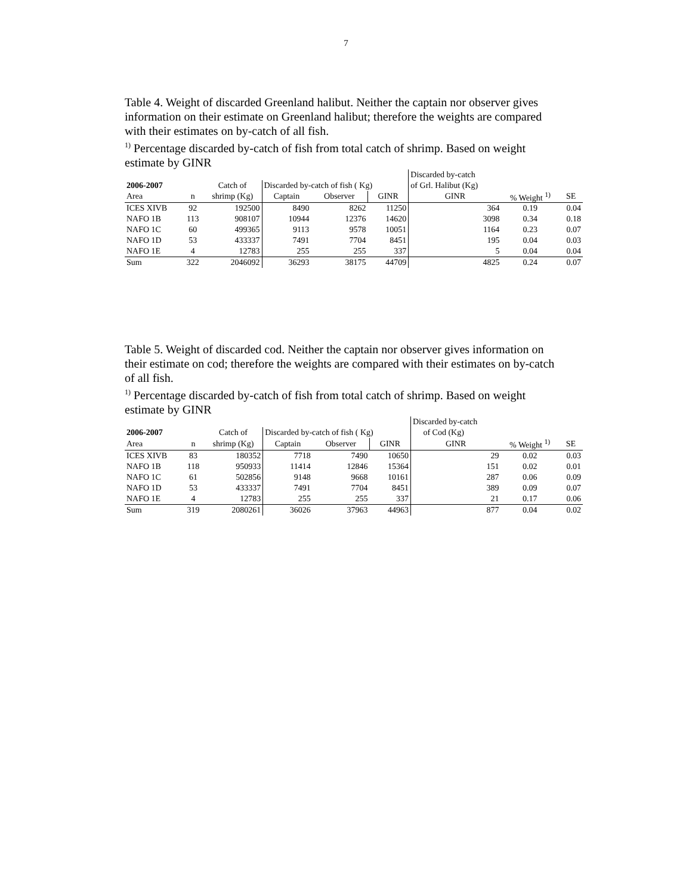7
Table 4. Weight of discarded Greenland halibut. Neither the captain nor observer gives information on their estimate on Greenland halibut; therefore the weights are compared with their estimates on by-catch of all fish.
<sup>1)</sup> Percentage discarded by-catch of fish from total catch of shrimp. Based on weight estimate by GINR
| | | | | | | Discarded by-catch | | | |
| 2006-2007 | | Catch of | Discarded by-catch of fish ( Kg) | | | of Grl. Halibut (Kg) | | | |
| Area | n | shrimp (Kg) | Captain | Observer | GINR | GINR | | % Weight <sup>1)</sup> | SE |
| ICES XIVB | 92 | 192500 | 8490 | 8262 | 11250 | | 364 | 0.19 | 0.04 |
| NAFO 1B | 113 | 908107 | 10944 | 12376 | 14620 | | 3098 | 0.34 | 0.18 |
| NAFO 1C | 60 | 499365 | 9113 | 9578 | 10051 | | 1164 | 0.23 | 0.07 |
| NAFO 1D | 53 | 433337 | 7491 | 7704 | 8451 | | 195 | 0.04 | 0.03 |
| NAFO 1E | 4 | 12783 | 255 | 255 | 337 | | 5 | 0.04 | 0.04 |
| Sum | 322 | 2046092 | 36293 | 38175 | 44709 | | 4825 | 0.24 | 0.07 |
Table 5. Weight of discarded cod. Neither the captain nor observer gives information on their estimate on cod; therefore the weights are compared with their estimates on by-catch of all fish.
<sup>1)</sup> Percentage discarded by-catch of fish from total catch of shrimp. Based on weight estimate by GINR
| | | | | | | Discarded by-catch | | | |
| 2006-2007 | | Catch of | Discarded by-catch of fish ( Kg) | | | of Cod (Kg) | | | |
| Area | n | shrimp (Kg) | Captain | Observer | GINR | GINR | | % Weight <sup>1)</sup> | SE |
| ICES XIVB | 83 | 180352 | 7718 | 7490 | 10650 | | 29 | 0.02 | 0.03 |
| NAFO 1B | 118 | 950933 | 11414 | 12846 | 15364 | | 151 | 0.02 | 0.01 |
| NAFO 1C | 61 | 502856 | 9148 | 9668 | 10161 | | 287 | 0.06 | 0.09 |
| NAFO 1D | 53 | 433337 | 7491 | 7704 | 8451 | | 389 | 0.09 | 0.07 |
| NAFO 1E | 4 | 12783 | 255 | 255 | 337 | | 21 | 0.17 | 0.06 |
| Sum | 319 | 2080261 | 36026 | 37963 | 44963 | | 877 | 0.04 | 0.02 |